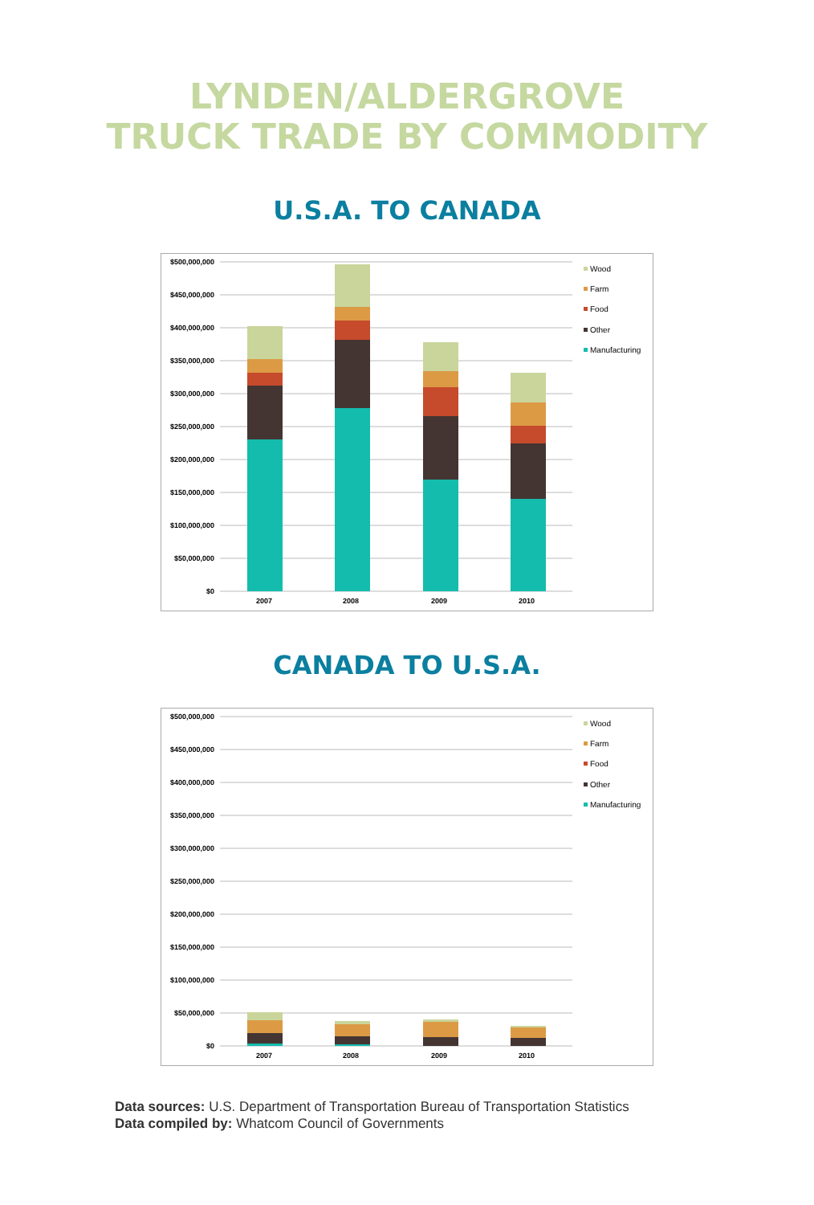LYNDEN/ALDERGROVE
TRUCK TRADE BY COMMODITY
U.S.A. TO CANADA
$500,000,000
$450,000,000
$400,000,000
$350,000,000
$300,000,000
$250,000,000
$200,000,000
$150,000,000
$100,000,000
$50,000,000
$0
2007
2008
2009
2010
Wood
Farm
Food
Other
Manufacturing
CANADA TO U.S.A.
$500,000,000
$450,000,000
$400,000,000
$350,000,000
$300,000,000
$250,000,000
$200,000,000
$150,000,000
$100,000,000
$50,000,000
$0
2007
2008
2009
2010
Wood
Farm
Food
Other
Manufacturing
Data sources: U.S. Department of Transportation Bureau of Transportation Statistics
Data compiled by: Whatcom Council of Governments